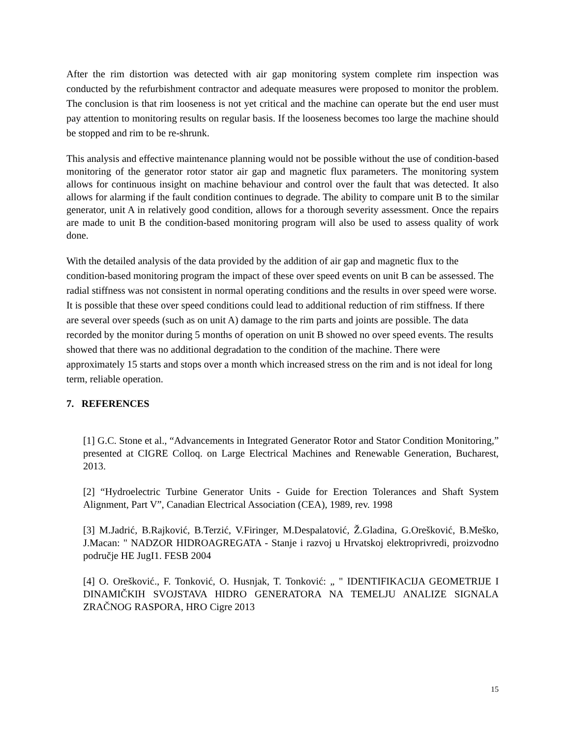After the rim distortion was detected with air gap monitoring system complete rim inspection was conducted by the refurbishment contractor and adequate measures were proposed to monitor the problem. The conclusion is that rim looseness is not yet critical and the machine can operate but the end user must pay attention to monitoring results on regular basis. If the looseness becomes too large the machine should be stopped and rim to be re-shrunk.
This analysis and effective maintenance planning would not be possible without the use of condition-based monitoring of the generator rotor stator air gap and magnetic flux parameters. The monitoring system allows for continuous insight on machine behaviour and control over the fault that was detected. It also allows for alarming if the fault condition continues to degrade. The ability to compare unit B to the similar generator, unit A in relatively good condition, allows for a thorough severity assessment. Once the repairs are made to unit B the condition-based monitoring program will also be used to assess quality of work done.
With the detailed analysis of the data provided by the addition of air gap and magnetic flux to the condition-based monitoring program the impact of these over speed events on unit B can be assessed. The radial stiffness was not consistent in normal operating conditions and the results in over speed were worse. It is possible that these over speed conditions could lead to additional reduction of rim stiffness. If there are several over speeds (such as on unit A) damage to the rim parts and joints are possible. The data recorded by the monitor during 5 months of operation on unit B showed no over speed events. The results showed that there was no additional degradation to the condition of the machine. There were approximately 15 starts and stops over a month which increased stress on the rim and is not ideal for long term, reliable operation.
7. REFERENCES
[1] G.C. Stone et al., “Advancements in Integrated Generator Rotor and Stator Condition Monitoring,” presented at CIGRE Colloq. on Large Electrical Machines and Renewable Generation, Bucharest, 2013.
[2] “Hydroelectric Turbine Generator Units - Guide for Erection Tolerances and Shaft System Alignment, Part V”, Canadian Electrical Association (CEA), 1989, rev. 1998
[3] M.Jadrić, B.Rajković, B.Terzić, V.Firinger, M.Despalatović, Ž.Gladina, G.Orešković, B.Meško, J.Macan: " NADZOR HIDROAGREGATA - Stanje i razvoj u Hrvatskoj elektroprivredi, proizvodno područje HE JugI1. FESB 2004
[4] O. Orešković., F. Tonković, O. Husnjak, T. Tonković: „ " IDENTIFIKACIJA GEOMETRIJE I DINAMIČKIH SVOJSTAVA HIDRO GENERATORA NA TEMELJU ANALIZE SIGNALA ZRAČNOG RASPORA, HRO Cigre 2013
15